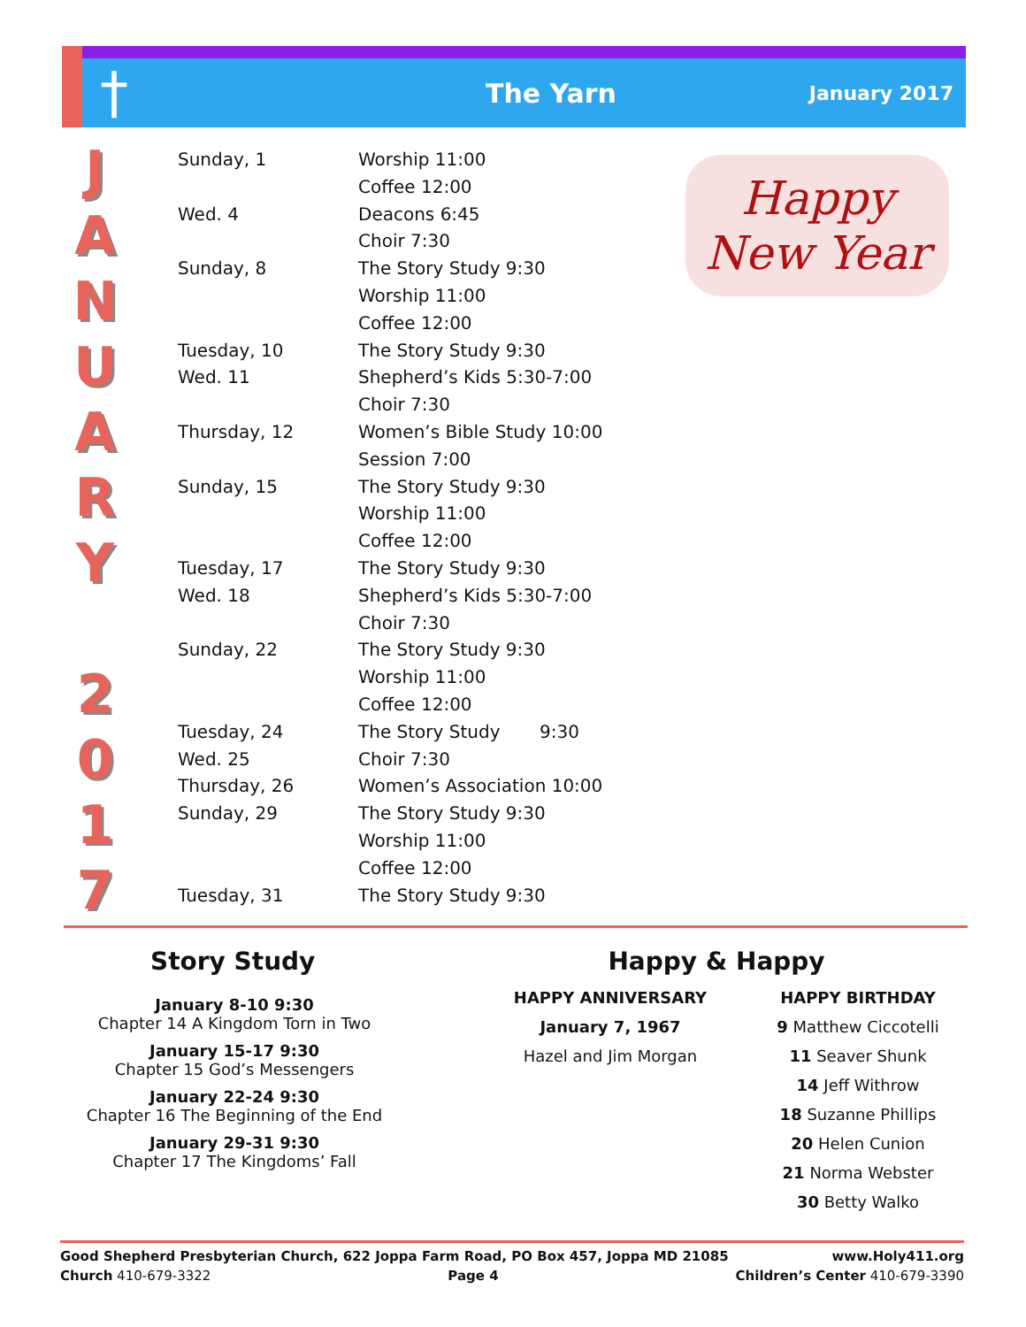†
The Yarn
January 2017
J
A
N
U
A
R
Y
2
0
1
7
| Sunday, 1 | Worship 11:00 |
| | Coffee 12:00 |
| Wed. 4 | Deacons 6:45 |
| | Choir 7:30 |
| Sunday, 8 | The Story Study 9:30 |
| | Worship 11:00 |
| | Coffee 12:00 |
| Tuesday, 10 | The Story Study 9:30 |
| Wed. 11 | Shepherd’s Kids 5:30-7:00 |
| | Choir 7:30 |
| Thursday, 12 | Women’s Bible Study 10:00 |
| | Session 7:00 |
| Sunday, 15 | The Story Study 9:30 |
| | Worship 11:00 |
| | Coffee 12:00 |
| Tuesday, 17 | The Story Study 9:30 |
| Wed. 18 | Shepherd’s Kids 5:30-7:00 |
| | Choir 7:30 |
| Sunday, 22 | The Story Study 9:30 |
| | Worship 11:00 |
| | Coffee 12:00 |
| Tuesday, 24 | The Story Study 9:30 |
| Wed. 25 | Choir 7:30 |
| Thursday, 26 | Women’s Association 10:00 |
| Sunday, 29 | The Story Study 9:30 |
| | Worship 11:00 |
| | Coffee 12:00 |
| Tuesday, 31 | The Story Study 9:30 |
Happy
New Year
Story Study
January 8-10 9:30
Chapter 14 A Kingdom Torn in Two
January 15-17 9:30
Chapter 15 God’s Messengers
January 22-24 9:30
Chapter 16 The Beginning of the End
January 29-31 9:30
Chapter 17 The Kingdoms’ Fall
Happy & Happy
HAPPY ANNIVERSARY
January 7, 1967
Hazel and Jim Morgan
HAPPY BIRTHDAY
9 Matthew Ciccotelli
11 Seaver Shunk
14 Jeff Withrow
18 Suzanne Phillips
20 Helen Cunion
21 Norma Webster
30 Betty Walko
Good Shepherd Presbyterian Church, 622 Joppa Farm Road, PO Box 457, Joppa MD 21085 www.Holy411.org
Church 410-679-3322 Page 4 Children’s Center 410-679-3390